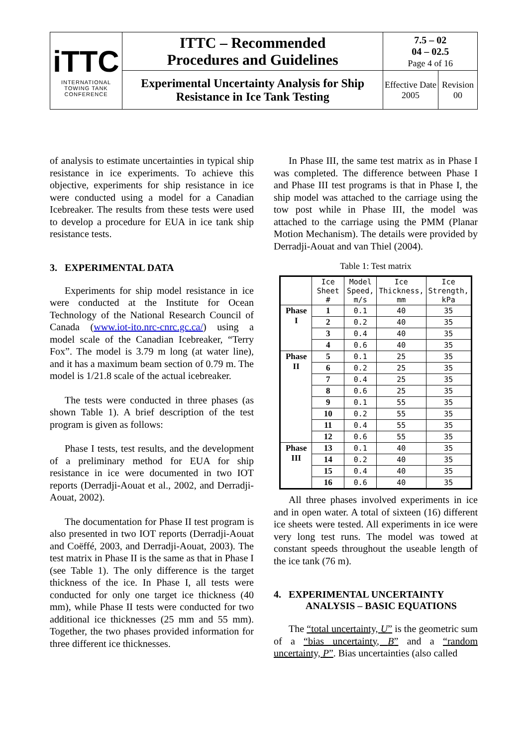| iTTC INTERNATIONAL TOWING TANK CONFERENCE | ITTC – Recommended Procedures and Guidelines | 7.5 – 02 04 – 02.5 Page 4 of 16 | |
| | Experimental Uncertainty Analysis for Ship Resistance in Ice Tank Testing | Effective Date 2005 | Revision 00 |
of analysis to estimate uncertainties in typical ship resistance in ice experiments. To achieve this objective, experiments for ship resistance in ice were conducted using a model for a Canadian Icebreaker. The results from these tests were used to develop a procedure for EUA in ice tank ship resistance tests.
3. EXPERIMENTAL DATA
Experiments for ship model resistance in ice were conducted at the Institute for Ocean Technology of the National Research Council of Canada (www.iot-ito.nrc-cnrc.gc.ca/) using a model scale of the Canadian Icebreaker, “Terry Fox”. The model is 3.79 m long (at water line), and it has a maximum beam section of 0.79 m. The model is 1/21.8 scale of the actual icebreaker.
The tests were conducted in three phases (as shown Table 1). A brief description of the test program is given as follows:
Phase I tests, test results, and the development of a preliminary method for EUA for ship resistance in ice were documented in two IOT reports (Derradji-Aouat et al., 2002, and Derradji-Aouat, 2002).
The documentation for Phase II test program is also presented in two IOT reports (Derradji-Aouat and Coëffé, 2003, and Derradji-Aouat, 2003). The test matrix in Phase II is the same as that in Phase I (see Table 1). The only difference is the target thickness of the ice. In Phase I, all tests were conducted for only one target ice thickness (40 mm), while Phase II tests were conducted for two additional ice thicknesses (25 mm and 55 mm). Together, the two phases provided information for three different ice thicknesses.
In Phase III, the same test matrix as in Phase I was completed. The difference between Phase I and Phase III test programs is that in Phase I, the ship model was attached to the carriage using the tow post while in Phase III, the model was attached to the carriage using the PMM (Planar Motion Mechanism). The details were provided by Derradji-Aouat and van Thiel (2004).
Table 1: Test matrix
| | Ice Sheet # | Model Speed, m/s | Ice Thickness, mm | Ice Strength, kPa |
| --- | --- | --- | --- | --- |
| Phase I | 1 | 0.1 | 40 | 35 |
| | 2 | 0.2 | 40 | 35 |
| | 3 | 0.4 | 40 | 35 |
| | 4 | 0.6 | 40 | 35 |
| Phase II | 5 | 0.1 | 25 | 35 |
| | 6 | 0.2 | 25 | 35 |
| | 7 | 0.4 | 25 | 35 |
| | 8 | 0.6 | 25 | 35 |
| | 9 | 0.1 | 55 | 35 |
| | 10 | 0.2 | 55 | 35 |
| | 11 | 0.4 | 55 | 35 |
| | 12 | 0.6 | 55 | 35 |
| Phase III | 13 | 0.1 | 40 | 35 |
| | 14 | 0.2 | 40 | 35 |
| | 15 | 0.4 | 40 | 35 |
| | 16 | 0.6 | 40 | 35 |
All three phases involved experiments in ice and in open water. A total of sixteen (16) different ice sheets were tested. All experiments in ice were very long test runs. The model was towed at constant speeds throughout the useable length of the ice tank (76 m).
4. EXPERIMENTAL UNCERTAINTY
ANALYSIS – BASIC EQUATIONS
The “total uncertainty, U” is the geometric sum of a “bias uncertainty, B” and a “random uncertainty, P”. Bias uncertainties (also called